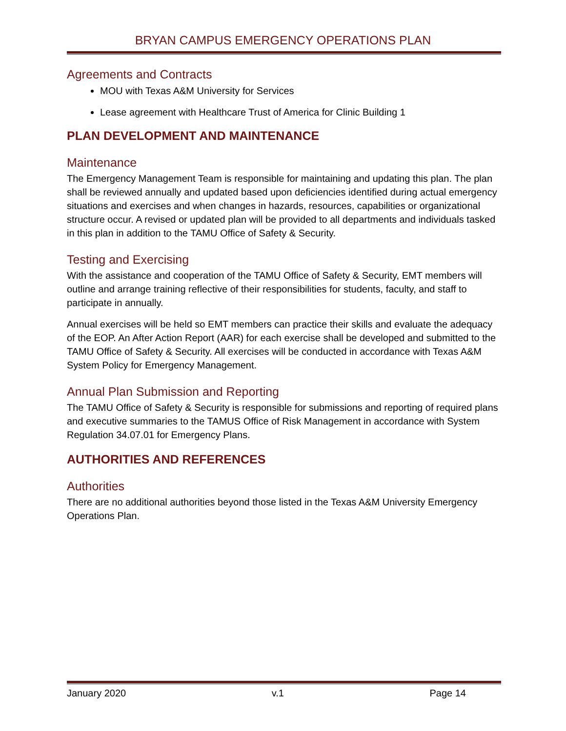BRYAN CAMPUS EMERGENCY OPERATIONS PLAN
Agreements and Contracts
MOU with Texas A&M University for Services
Lease agreement with Healthcare Trust of America for Clinic Building 1
PLAN DEVELOPMENT AND MAINTENANCE
Maintenance
The Emergency Management Team is responsible for maintaining and updating this plan. The plan shall be reviewed annually and updated based upon deficiencies identified during actual emergency situations and exercises and when changes in hazards, resources, capabilities or organizational structure occur. A revised or updated plan will be provided to all departments and individuals tasked in this plan in addition to the TAMU Office of Safety & Security.
Testing and Exercising
With the assistance and cooperation of the TAMU Office of Safety & Security, EMT members will outline and arrange training reflective of their responsibilities for students, faculty, and staff to participate in annually.
Annual exercises will be held so EMT members can practice their skills and evaluate the adequacy of the EOP. An After Action Report (AAR) for each exercise shall be developed and submitted to the TAMU Office of Safety & Security. All exercises will be conducted in accordance with Texas A&M System Policy for Emergency Management.
Annual Plan Submission and Reporting
The TAMU Office of Safety & Security is responsible for submissions and reporting of required plans and executive summaries to the TAMUS Office of Risk Management in accordance with System Regulation 34.07.01 for Emergency Plans.
AUTHORITIES AND REFERENCES
Authorities
There are no additional authorities beyond those listed in the Texas A&M University Emergency Operations Plan.
January 2020 v.1 Page 14